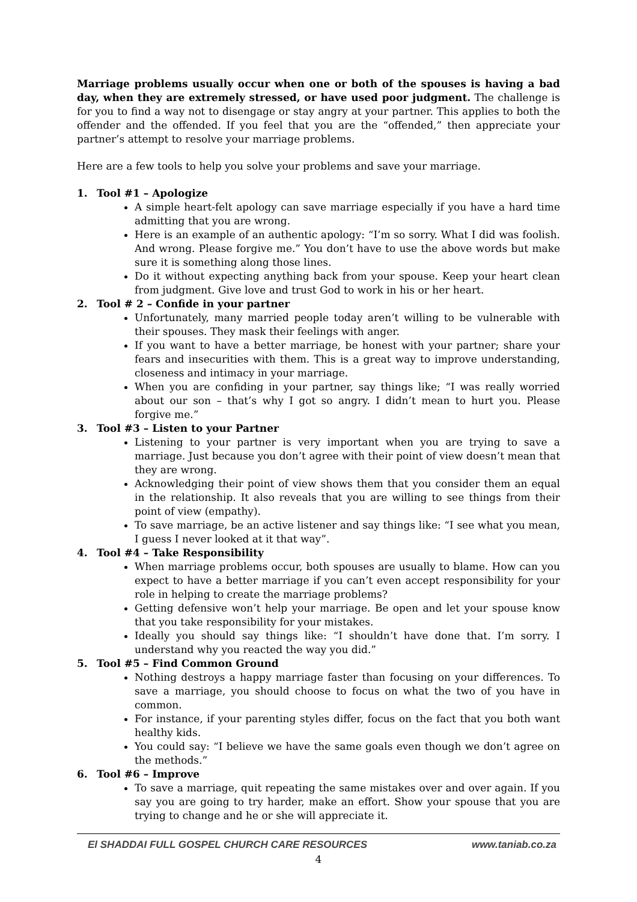Marriage problems usually occur when one or both of the spouses is having a bad day, when they are extremely stressed, or have used poor judgment. The challenge is for you to find a way not to disengage or stay angry at your partner. This applies to both the offender and the offended. If you feel that you are the “offended,” then appreciate your partner’s attempt to resolve your marriage problems.
Here are a few tools to help you solve your problems and save your marriage.
1. Tool #1 – Apologize
A simple heart-felt apology can save marriage especially if you have a hard time admitting that you are wrong.
Here is an example of an authentic apology: “I’m so sorry. What I did was foolish. And wrong. Please forgive me.” You don’t have to use the above words but make sure it is something along those lines.
Do it without expecting anything back from your spouse. Keep your heart clean from judgment. Give love and trust God to work in his or her heart.
2. Tool # 2 – Confide in your partner
Unfortunately, many married people today aren’t willing to be vulnerable with their spouses. They mask their feelings with anger.
If you want to have a better marriage, be honest with your partner; share your fears and insecurities with them. This is a great way to improve understanding, closeness and intimacy in your marriage.
When you are confiding in your partner, say things like; “I was really worried about our son – that’s why I got so angry. I didn’t mean to hurt you. Please forgive me.”
3. Tool #3 – Listen to your Partner
Listening to your partner is very important when you are trying to save a marriage. Just because you don’t agree with their point of view doesn’t mean that they are wrong.
Acknowledging their point of view shows them that you consider them an equal in the relationship. It also reveals that you are willing to see things from their point of view (empathy).
To save marriage, be an active listener and say things like: “I see what you mean, I guess I never looked at it that way”.
4. Tool #4 – Take Responsibility
When marriage problems occur, both spouses are usually to blame. How can you expect to have a better marriage if you can’t even accept responsibility for your role in helping to create the marriage problems?
Getting defensive won’t help your marriage. Be open and let your spouse know that you take responsibility for your mistakes.
Ideally you should say things like: “I shouldn’t have done that. I’m sorry. I understand why you reacted the way you did.”
5. Tool #5 – Find Common Ground
Nothing destroys a happy marriage faster than focusing on your differences. To save a marriage, you should choose to focus on what the two of you have in common.
For instance, if your parenting styles differ, focus on the fact that you both want healthy kids.
You could say: “I believe we have the same goals even though we don’t agree on the methods.”
6. Tool #6 – Improve
To save a marriage, quit repeating the same mistakes over and over again. If you say you are going to try harder, make an effort. Show your spouse that you are trying to change and he or she will appreciate it.
El SHADDAI FULL GOSPEL CHURCH CARE RESOURCES www.taniab.co.za
4